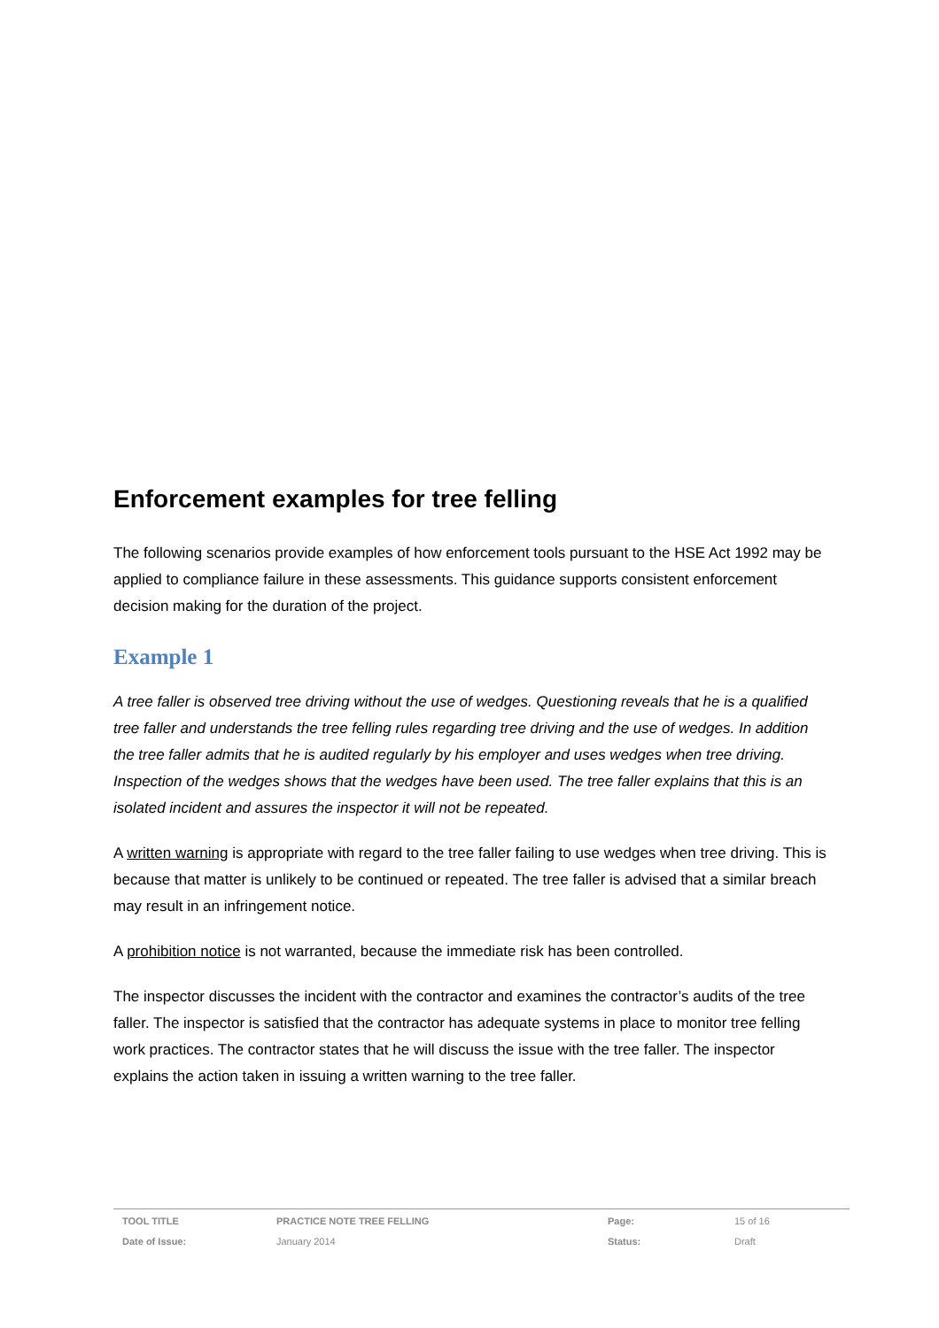Enforcement examples for tree felling
The following scenarios provide examples of how enforcement tools pursuant to the HSE Act 1992 may be applied to compliance failure in these assessments. This guidance supports consistent enforcement decision making for the duration of the project.
Example 1
A tree faller is observed tree driving without the use of wedges. Questioning reveals that he is a qualified tree faller and understands the tree felling rules regarding tree driving and the use of wedges. In addition the tree faller admits that he is audited regularly by his employer and uses wedges when tree driving. Inspection of the wedges shows that the wedges have been used. The tree faller explains that this is an isolated incident and assures the inspector it will not be repeated.
A written warning is appropriate with regard to the tree faller failing to use wedges when tree driving. This is because that matter is unlikely to be continued or repeated. The tree faller is advised that a similar breach may result in an infringement notice.
A prohibition notice is not warranted, because the immediate risk has been controlled.
The inspector discusses the incident with the contractor and examines the contractor’s audits of the tree faller. The inspector is satisfied that the contractor has adequate systems in place to monitor tree felling work practices. The contractor states that he will discuss the issue with the tree faller. The inspector explains the action taken in issuing a written warning to the tree faller.
| TOOL TITLE | PRACTICE NOTE TREE FELLING | Page: | 15 of 16 |
| Date of Issue: | January 2014 | Status: | Draft |